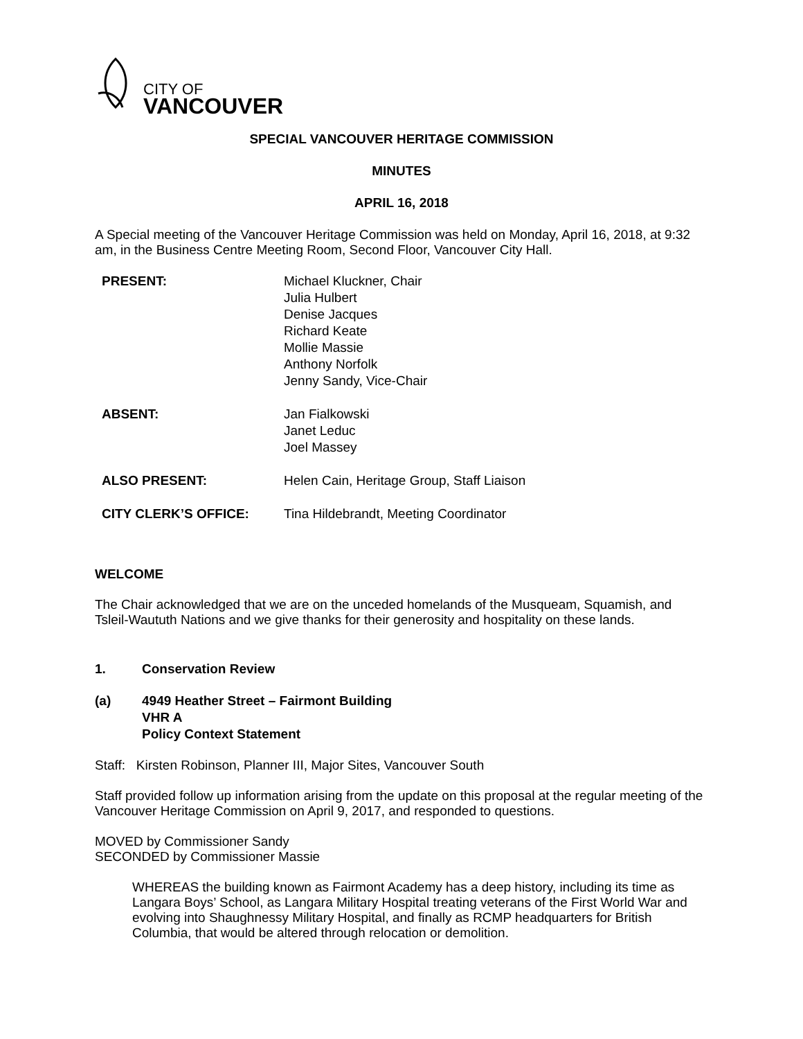CITY OF
VANCOUVER
SPECIAL VANCOUVER HERITAGE COMMISSION
MINUTES
APRIL 16, 2018
A Special meeting of the Vancouver Heritage Commission was held on Monday, April 16, 2018, at 9:32 am, in the Business Centre Meeting Room, Second Floor, Vancouver City Hall.
| PRESENT: | Michael Kluckner, Chair Julia Hulbert Denise Jacques Richard Keate Mollie Massie Anthony Norfolk Jenny Sandy, Vice-Chair |
| ABSENT: | Jan Fialkowski Janet Leduc Joel Massey |
| ALSO PRESENT: | Helen Cain, Heritage Group, Staff Liaison |
| CITY CLERK’S OFFICE: | Tina Hildebrandt, Meeting Coordinator |
WELCOME
The Chair acknowledged that we are on the unceded homelands of the Musqueam, Squamish, and Tsleil-Waututh Nations and we give thanks for their generosity and hospitality on these lands.
1. Conservation Review
(a) 4949 Heather Street – Fairmont Building
VHR A
Policy Context Statement
Staff: Kirsten Robinson, Planner III, Major Sites, Vancouver South
Staff provided follow up information arising from the update on this proposal at the regular meeting of the Vancouver Heritage Commission on April 9, 2017, and responded to questions.
MOVED by Commissioner Sandy
SECONDED by Commissioner Massie
WHEREAS the building known as Fairmont Academy has a deep history, including its time as Langara Boys’ School, as Langara Military Hospital treating veterans of the First World War and evolving into Shaughnessy Military Hospital, and finally as RCMP headquarters for British Columbia, that would be altered through relocation or demolition.